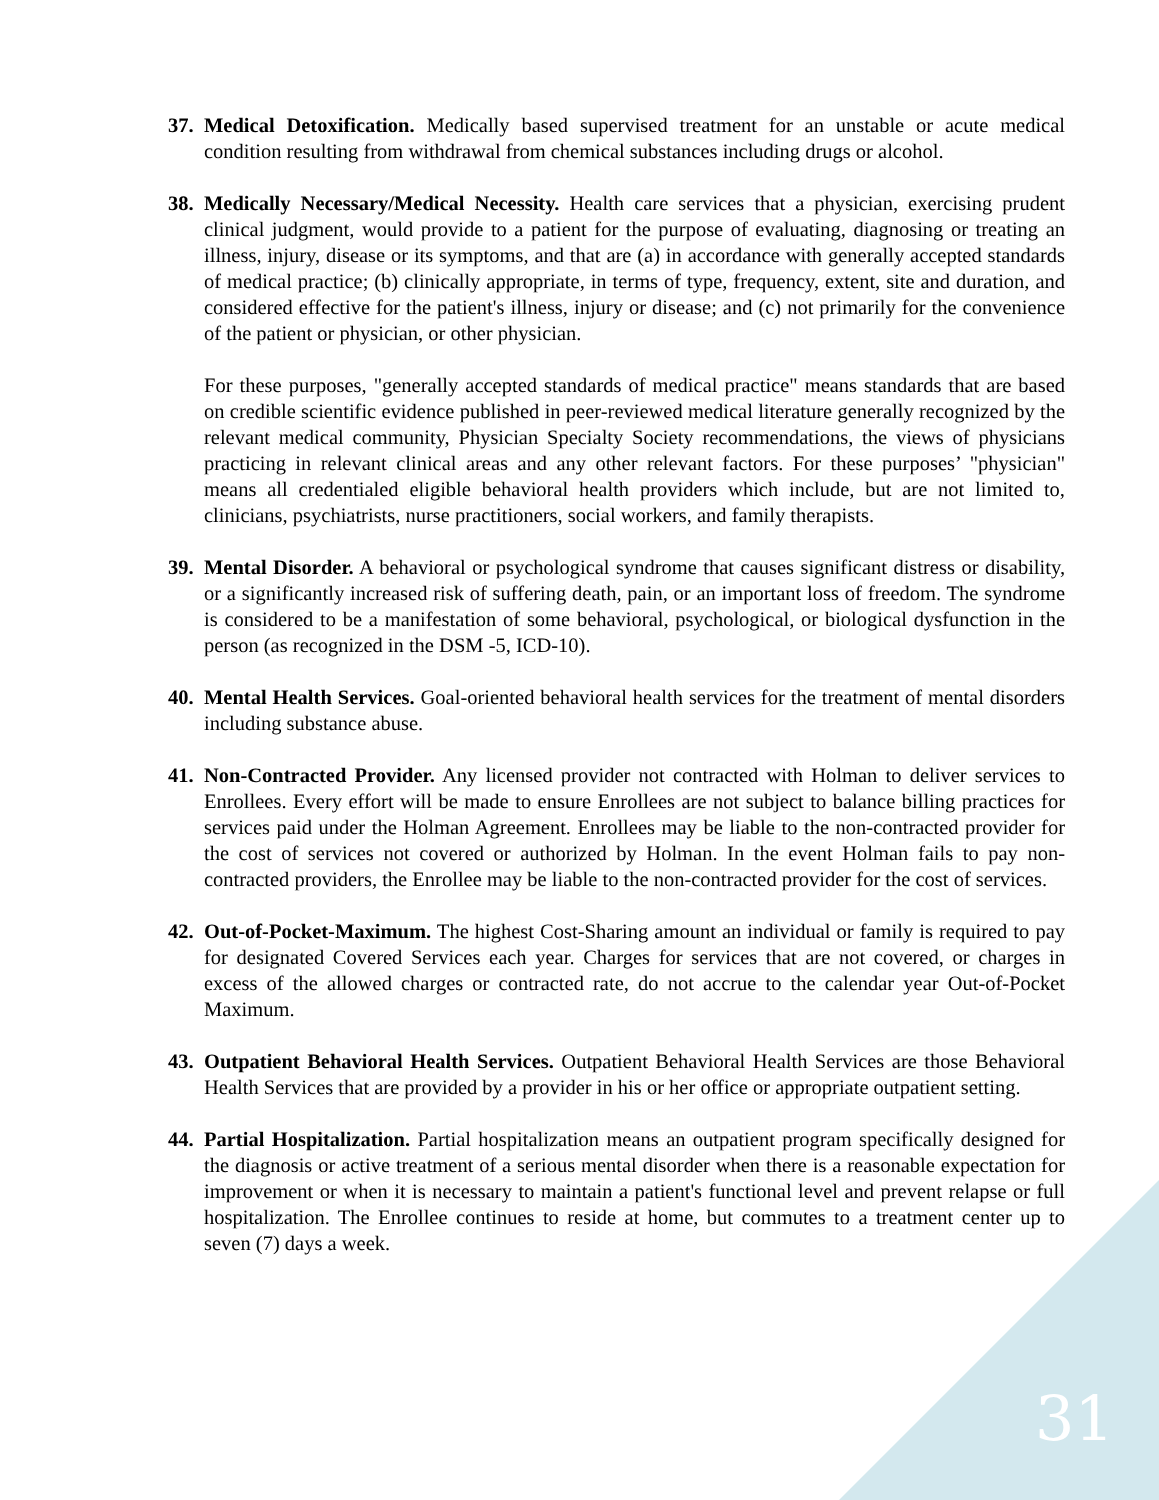37.
Medical Detoxification. Medically based supervised treatment for an unstable or acute medical condition resulting from withdrawal from chemical substances including drugs or alcohol.
38.
Medically Necessary/Medical Necessity. Health care services that a physician, exercising prudent clinical judgment, would provide to a patient for the purpose of evaluating, diagnosing or treating an illness, injury, disease or its symptoms, and that are (a) in accordance with generally accepted standards of medical practice; (b) clinically appropriate, in terms of type, frequency, extent, site and duration, and considered effective for the patient's illness, injury or disease; and (c) not primarily for the convenience of the patient or physician, or other physician.
For these purposes, "generally accepted standards of medical practice" means standards that are based on credible scientific evidence published in peer-reviewed medical literature generally recognized by the relevant medical community, Physician Specialty Society recommendations, the views of physicians practicing in relevant clinical areas and any other relevant factors. For these purposes’ "physician" means all credentialed eligible behavioral health providers which include, but are not limited to, clinicians, psychiatrists, nurse practitioners, social workers, and family therapists.
39.
Mental Disorder. A behavioral or psychological syndrome that causes significant distress or disability, or a significantly increased risk of suffering death, pain, or an important loss of freedom. The syndrome is considered to be a manifestation of some behavioral, psychological, or biological dysfunction in the person (as recognized in the DSM -5, ICD-10).
40.
Mental Health Services. Goal-oriented behavioral health services for the treatment of mental disorders including substance abuse.
41.
Non-Contracted Provider. Any licensed provider not contracted with Holman to deliver services to Enrollees. Every effort will be made to ensure Enrollees are not subject to balance billing practices for services paid under the Holman Agreement. Enrollees may be liable to the non-contracted provider for the cost of services not covered or authorized by Holman. In the event Holman fails to pay non-contracted providers, the Enrollee may be liable to the non-contracted provider for the cost of services.
42.
Out-of-Pocket-Maximum. The highest Cost-Sharing amount an individual or family is required to pay for designated Covered Services each year. Charges for services that are not covered, or charges in excess of the allowed charges or contracted rate, do not accrue to the calendar year Out-of-Pocket Maximum.
43.
Outpatient Behavioral Health Services. Outpatient Behavioral Health Services are those Behavioral Health Services that are provided by a provider in his or her office or appropriate outpatient setting.
44.
Partial Hospitalization. Partial hospitalization means an outpatient program specifically designed for the diagnosis or active treatment of a serious mental disorder when there is a reasonable expectation for improvement or when it is necessary to maintain a patient's functional level and prevent relapse or full hospitalization. The Enrollee continues to reside at home, but commutes to a treatment center up to seven (7) days a week.
31